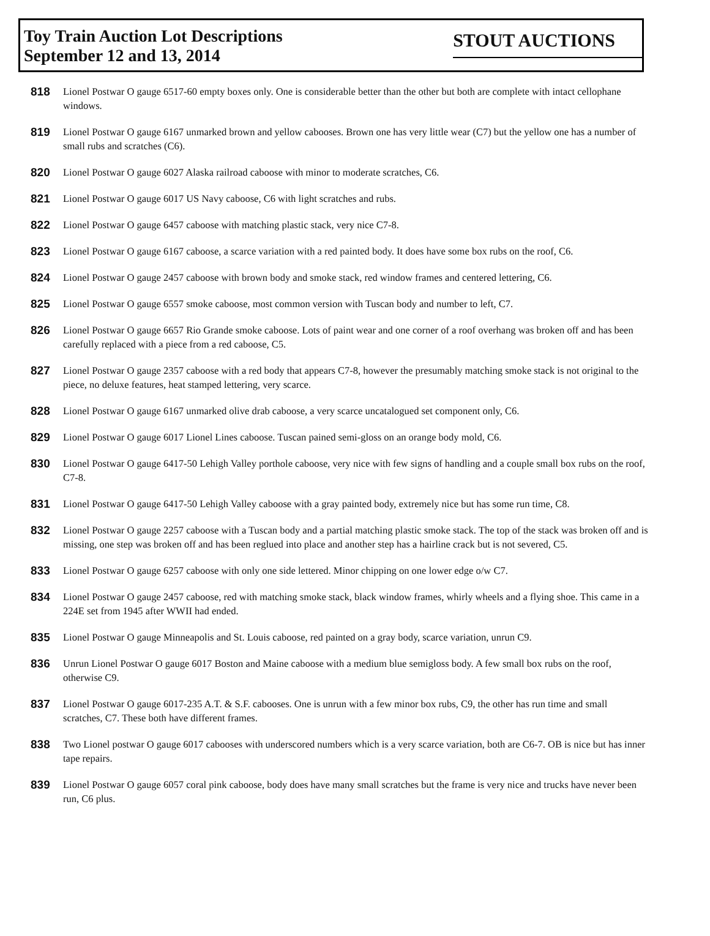Toy Train Auction Lot Descriptions
September 12 and 13, 2014
STOUT AUCTIONS
818 Lionel Postwar O gauge 6517-60 empty boxes only. One is considerable better than the other but both are complete with intact cellophane windows.
819 Lionel Postwar O gauge 6167 unmarked brown and yellow cabooses. Brown one has very little wear (C7) but the yellow one has a number of small rubs and scratches (C6).
820 Lionel Postwar O gauge 6027 Alaska railroad caboose with minor to moderate scratches, C6.
821 Lionel Postwar O gauge 6017 US Navy caboose, C6 with light scratches and rubs.
822 Lionel Postwar O gauge 6457 caboose with matching plastic stack, very nice C7-8.
823 Lionel Postwar O gauge 6167 caboose, a scarce variation with a red painted body. It does have some box rubs on the roof, C6.
824 Lionel Postwar O gauge 2457 caboose with brown body and smoke stack, red window frames and centered lettering, C6.
825 Lionel Postwar O gauge 6557 smoke caboose, most common version with Tuscan body and number to left, C7.
826 Lionel Postwar O gauge 6657 Rio Grande smoke caboose. Lots of paint wear and one corner of a roof overhang was broken off and has been carefully replaced with a piece from a red caboose, C5.
827 Lionel Postwar O gauge 2357 caboose with a red body that appears C7-8, however the presumably matching smoke stack is not original to the piece, no deluxe features, heat stamped lettering, very scarce.
828 Lionel Postwar O gauge 6167 unmarked olive drab caboose, a very scarce uncatalogued set component only, C6.
829 Lionel Postwar O gauge 6017 Lionel Lines caboose. Tuscan pained semi-gloss on an orange body mold, C6.
830 Lionel Postwar O gauge 6417-50 Lehigh Valley porthole caboose, very nice with few signs of handling and a couple small box rubs on the roof, C7-8.
831 Lionel Postwar O gauge 6417-50 Lehigh Valley caboose with a gray painted body, extremely nice but has some run time, C8.
832 Lionel Postwar O gauge 2257 caboose with a Tuscan body and a partial matching plastic smoke stack. The top of the stack was broken off and is missing, one step was broken off and has been reglued into place and another step has a hairline crack but is not severed, C5.
833 Lionel Postwar O gauge 6257 caboose with only one side lettered. Minor chipping on one lower edge o/w C7.
834 Lionel Postwar O gauge 2457 caboose, red with matching smoke stack, black window frames, whirly wheels and a flying shoe. This came in a 224E set from 1945 after WWII had ended.
835 Lionel Postwar O gauge Minneapolis and St. Louis caboose, red painted on a gray body, scarce variation, unrun C9.
836 Unrun Lionel Postwar O gauge 6017 Boston and Maine caboose with a medium blue semigloss body. A few small box rubs on the roof, otherwise C9.
837 Lionel Postwar O gauge 6017-235 A.T. & S.F. cabooses. One is unrun with a few minor box rubs, C9, the other has run time and small scratches, C7. These both have different frames.
838 Two Lionel postwar O gauge 6017 cabooses with underscored numbers which is a very scarce variation, both are C6-7. OB is nice but has inner tape repairs.
839 Lionel Postwar O gauge 6057 coral pink caboose, body does have many small scratches but the frame is very nice and trucks have never been run, C6 plus.